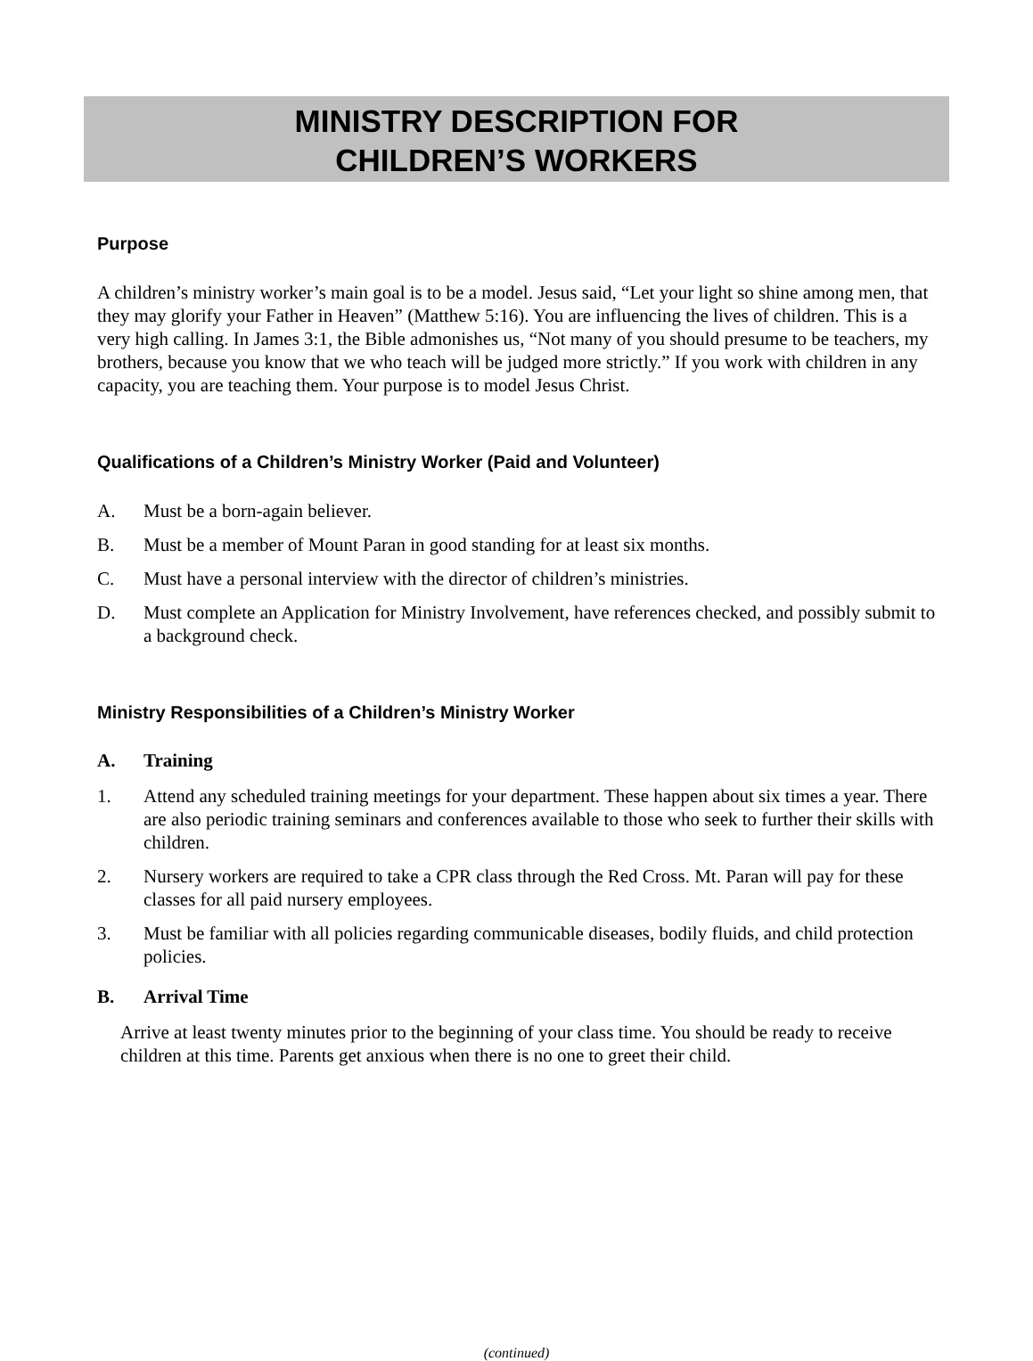MINISTRY DESCRIPTION FOR
CHILDREN’S WORKERS
Purpose
A children’s ministry worker’s main goal is to be a model. Jesus said, “Let your light so shine among men, that they may glorify your Father in Heaven” (Matthew 5:16). You are influencing the lives of children. This is a very high calling. In James 3:1, the Bible admonishes us, “Not many of you should presume to be teachers, my brothers, because you know that we who teach will be judged more strictly.” If you work with children in any capacity, you are teaching them. Your purpose is to model Jesus Christ.
Qualifications of a Children’s Ministry Worker (Paid and Volunteer)
A. Must be a born-again believer.
B. Must be a member of Mount Paran in good standing for at least six months.
C. Must have a personal interview with the director of children’s ministries.
D. Must complete an Application for Ministry Involvement, have references checked, and possibly submit to a background check.
Ministry Responsibilities of a Children’s Ministry Worker
A. Training
1. Attend any scheduled training meetings for your department. These happen about six times a year. There are also periodic training seminars and conferences available to those who seek to further their skills with children.
2. Nursery workers are required to take a CPR class through the Red Cross. Mt. Paran will pay for these classes for all paid nursery employees.
3. Must be familiar with all policies regarding communicable diseases, bodily fluids, and child protection policies.
B. Arrival Time
Arrive at least twenty minutes prior to the beginning of your class time. You should be ready to receive children at this time. Parents get anxious when there is no one to greet their child.
(continued)